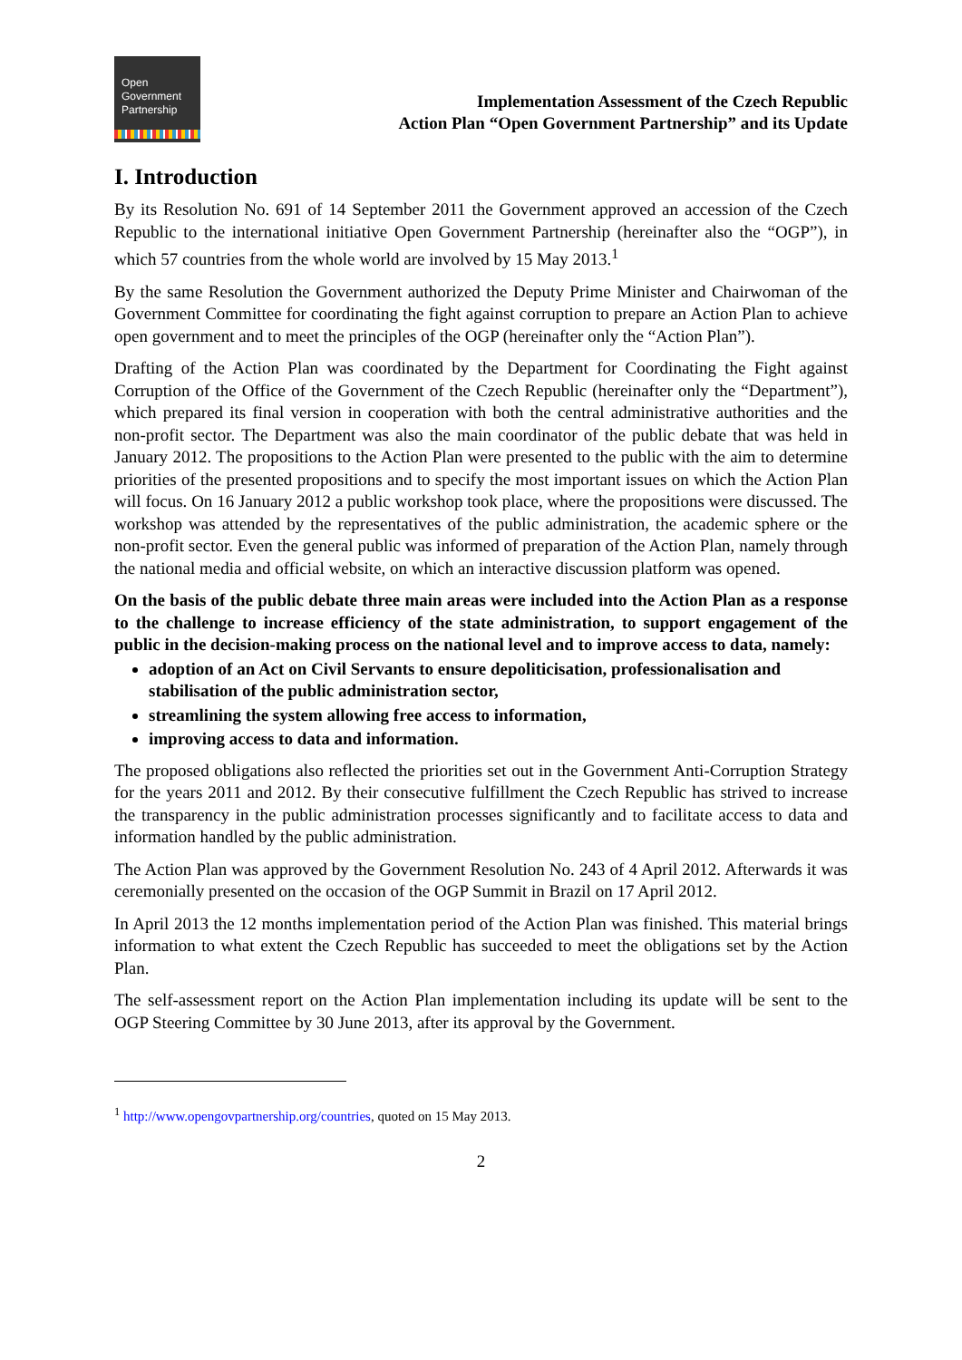Open
Government
Partnership
Implementation Assessment of the Czech Republic
Action Plan “Open Government Partnership” and its Update
I. Introduction
By its Resolution No. 691 of 14 September 2011 the Government approved an accession of the Czech Republic to the international initiative Open Government Partnership (hereinafter also the “OGP”), in which 57 countries from the whole world are involved by 15 May 2013.<sup>1</sup>
By the same Resolution the Government authorized the Deputy Prime Minister and Chairwoman of the Government Committee for coordinating the fight against corruption to prepare an Action Plan to achieve open government and to meet the principles of the OGP (hereinafter only the “Action Plan”).
Drafting of the Action Plan was coordinated by the Department for Coordinating the Fight against Corruption of the Office of the Government of the Czech Republic (hereinafter only the “Department”), which prepared its final version in cooperation with both the central administrative authorities and the non-profit sector. The Department was also the main coordinator of the public debate that was held in January 2012. The propositions to the Action Plan were presented to the public with the aim to determine priorities of the presented propositions and to specify the most important issues on which the Action Plan will focus. On 16 January 2012 a public workshop took place, where the propositions were discussed. The workshop was attended by the representatives of the public administration, the academic sphere or the non-profit sector. Even the general public was informed of preparation of the Action Plan, namely through the national media and official website, on which an interactive discussion platform was opened.
On the basis of the public debate three main areas were included into the Action Plan as a response to the challenge to increase efficiency of the state administration, to support engagement of the public in the decision-making process on the national level and to improve access to data, namely:
adoption of an Act on Civil Servants to ensure depoliticisation, professionalisation and stabilisation of the public administration sector,
streamlining the system allowing free access to information,
improving access to data and information.
The proposed obligations also reflected the priorities set out in the Government Anti-Corruption Strategy for the years 2011 and 2012. By their consecutive fulfillment the Czech Republic has strived to increase the transparency in the public administration processes significantly and to facilitate access to data and information handled by the public administration.
The Action Plan was approved by the Government Resolution No. 243 of 4 April 2012. Afterwards it was ceremonially presented on the occasion of the OGP Summit in Brazil on 17 April 2012.
In April 2013 the 12 months implementation period of the Action Plan was finished. This material brings information to what extent the Czech Republic has succeeded to meet the obligations set by the Action Plan.
The self-assessment report on the Action Plan implementation including its update will be sent to the OGP Steering Committee by 30 June 2013, after its approval by the Government.
<sup>1</sup> http://www.opengovpartnership.org/countries, quoted on 15 May 2013.
2